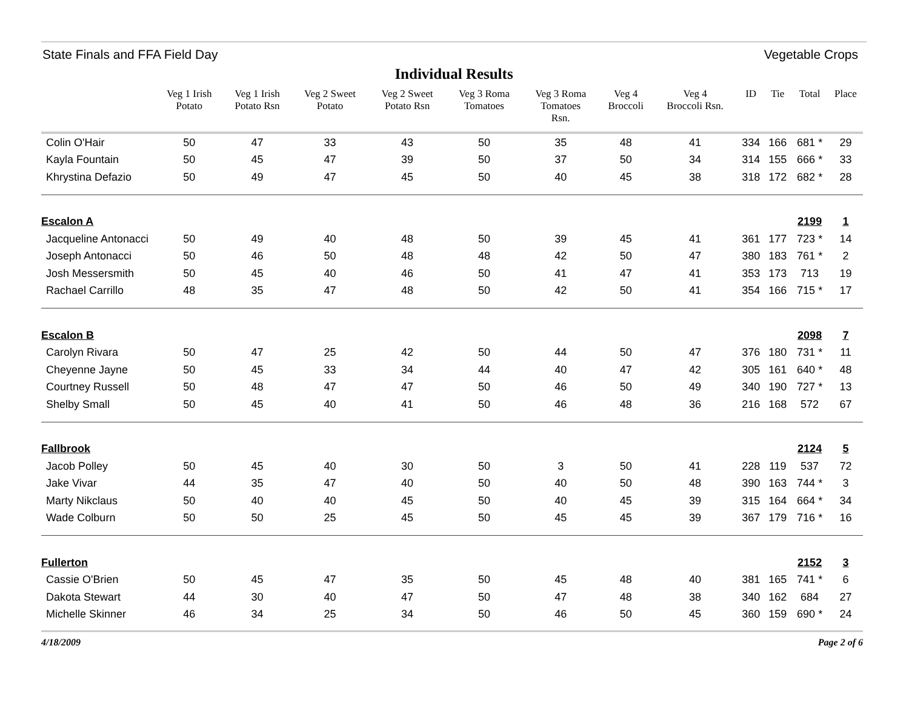State Finals and FFA Field Day Vegetable Crops
Individual Results
| | Veg 1 Irish Potato | Veg 1 Irish Potato Rsn | Veg 2 Sweet Potato | Veg 2 Sweet Potato Rsn | Veg 3 Roma Tomatoes | Veg 3 Roma Tomatoes Rsn. | Veg 4 Broccoli | Veg 4 Broccoli Rsn. | ID | Tie | Total | Place |
| --- | --- | --- | --- | --- | --- | --- | --- | --- | --- | --- | --- | --- |
| Colin O'Hair | 50 | 47 | 33 | 43 | 50 | 35 | 48 | 41 | 334 | 166 | 681 * | 29 |
| Kayla Fountain | 50 | 45 | 47 | 39 | 50 | 37 | 50 | 34 | 314 | 155 | 666 * | 33 |
| Khrystina Defazio | 50 | 49 | 47 | 45 | 50 | 40 | 45 | 38 | 318 | 172 | 682 * | 28 |
| Escalon A | | | | | | | | | | | 2199 | 1 |
| Jacqueline Antonacci | 50 | 49 | 40 | 48 | 50 | 39 | 45 | 41 | 361 | 177 | 723 * | 14 |
| Joseph Antonacci | 50 | 46 | 50 | 48 | 48 | 42 | 50 | 47 | 380 | 183 | 761 * | 2 |
| Josh Messersmith | 50 | 45 | 40 | 46 | 50 | 41 | 47 | 41 | 353 | 173 | 713 | 19 |
| Rachael Carrillo | 48 | 35 | 47 | 48 | 50 | 42 | 50 | 41 | 354 | 166 | 715 * | 17 |
| Escalon B | | | | | | | | | | | 2098 | 7 |
| Carolyn Rivara | 50 | 47 | 25 | 42 | 50 | 44 | 50 | 47 | 376 | 180 | 731 * | 11 |
| Cheyenne Jayne | 50 | 45 | 33 | 34 | 44 | 40 | 47 | 42 | 305 | 161 | 640 * | 48 |
| Courtney Russell | 50 | 48 | 47 | 47 | 50 | 46 | 50 | 49 | 340 | 190 | 727 * | 13 |
| Shelby Small | 50 | 45 | 40 | 41 | 50 | 46 | 48 | 36 | 216 | 168 | 572 | 67 |
| Fallbrook | | | | | | | | | | | 2124 | 5 |
| Jacob Polley | 50 | 45 | 40 | 30 | 50 | 3 | 50 | 41 | 228 | 119 | 537 | 72 |
| Jake Vivar | 44 | 35 | 47 | 40 | 50 | 40 | 50 | 48 | 390 | 163 | 744 * | 3 |
| Marty Nikclaus | 50 | 40 | 40 | 45 | 50 | 40 | 45 | 39 | 315 | 164 | 664 * | 34 |
| Wade Colburn | 50 | 50 | 25 | 45 | 50 | 45 | 45 | 39 | 367 | 179 | 716 * | 16 |
| Fullerton | | | | | | | | | | | 2152 | 3 |
| Cassie O'Brien | 50 | 45 | 47 | 35 | 50 | 45 | 48 | 40 | 381 | 165 | 741 * | 6 |
| Dakota Stewart | 44 | 30 | 40 | 47 | 50 | 47 | 48 | 38 | 340 | 162 | 684 | 27 |
| Michelle Skinner | 46 | 34 | 25 | 34 | 50 | 46 | 50 | 45 | 360 | 159 | 690 * | 24 |
4/18/2009 Page 2 of 6